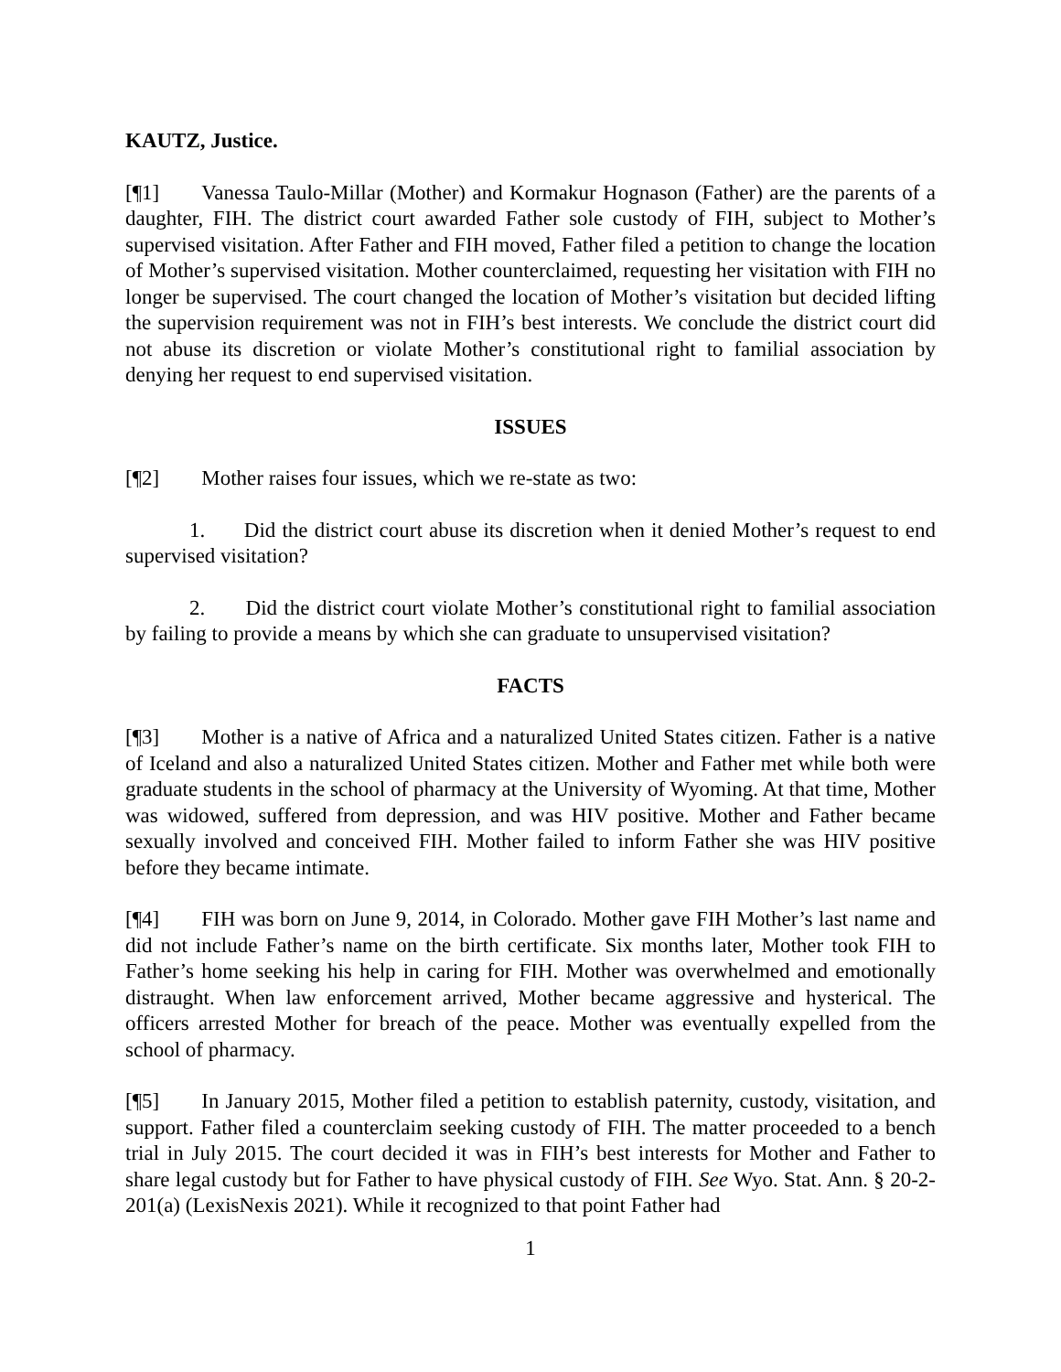KAUTZ, Justice.
[¶1] Vanessa Taulo-Millar (Mother) and Kormakur Hognason (Father) are the parents of a daughter, FIH. The district court awarded Father sole custody of FIH, subject to Mother’s supervised visitation. After Father and FIH moved, Father filed a petition to change the location of Mother’s supervised visitation. Mother counterclaimed, requesting her visitation with FIH no longer be supervised. The court changed the location of Mother’s visitation but decided lifting the supervision requirement was not in FIH’s best interests. We conclude the district court did not abuse its discretion or violate Mother’s constitutional right to familial association by denying her request to end supervised visitation.
ISSUES
[¶2] Mother raises four issues, which we re-state as two:
1. Did the district court abuse its discretion when it denied Mother’s request to end supervised visitation?
2. Did the district court violate Mother’s constitutional right to familial association by failing to provide a means by which she can graduate to unsupervised visitation?
FACTS
[¶3] Mother is a native of Africa and a naturalized United States citizen. Father is a native of Iceland and also a naturalized United States citizen. Mother and Father met while both were graduate students in the school of pharmacy at the University of Wyoming. At that time, Mother was widowed, suffered from depression, and was HIV positive. Mother and Father became sexually involved and conceived FIH. Mother failed to inform Father she was HIV positive before they became intimate.
[¶4] FIH was born on June 9, 2014, in Colorado. Mother gave FIH Mother’s last name and did not include Father’s name on the birth certificate. Six months later, Mother took FIH to Father’s home seeking his help in caring for FIH. Mother was overwhelmed and emotionally distraught. When law enforcement arrived, Mother became aggressive and hysterical. The officers arrested Mother for breach of the peace. Mother was eventually expelled from the school of pharmacy.
[¶5] In January 2015, Mother filed a petition to establish paternity, custody, visitation, and support. Father filed a counterclaim seeking custody of FIH. The matter proceeded to a bench trial in July 2015. The court decided it was in FIH’s best interests for Mother and Father to share legal custody but for Father to have physical custody of FIH. See Wyo. Stat. Ann. § 20-2-201(a) (LexisNexis 2021). While it recognized to that point Father had
1